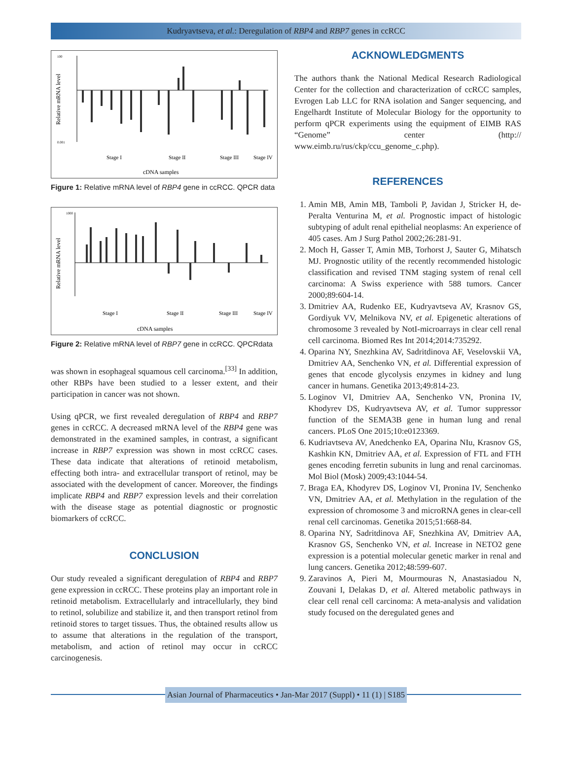Kudryavtseva, et al.: Deregulation of RBP4 and RBP7 genes in ccRCC
Relative mRNA level
100
0.001
Stage I
Stage II
Stage III
Stage IV
cDNA samples
Figure 1: Relative mRNA level of RBP4 gene in ccRCC. QPCR data
Relative mRNA level
1000
Stage I
Stage II
Stage III
Stage IV
cDNA samples
Figure 2: Relative mRNA level of RBP7 gene in ccRCC. QPCRdata
was shown in esophageal squamous cell carcinoma.<sup>[33]</sup> In addition, other RBPs have been studied to a lesser extent, and their participation in cancer was not shown.
Using qPCR, we first revealed deregulation of RBP4 and RBP7 genes in ccRCC. A decreased mRNA level of the RBP4 gene was demonstrated in the examined samples, in contrast, a significant increase in RBP7 expression was shown in most ccRCC cases. These data indicate that alterations of retinoid metabolism, effecting both intra- and extracellular transport of retinol, may be associated with the development of cancer. Moreover, the findings implicate RBP4 and RBP7 expression levels and their correlation with the disease stage as potential diagnostic or prognostic biomarkers of ccRCC.
CONCLUSION
Our study revealed a significant deregulation of RBP4 and RBP7 gene expression in ccRCC. These proteins play an important role in retinoid metabolism. Extracellularly and intracellularly, they bind to retinol, solubilize and stabilize it, and then transport retinol from retinoid stores to target tissues. Thus, the obtained results allow us to assume that alterations in the regulation of the transport, metabolism, and action of retinol may occur in ccRCC carcinogenesis.
ACKNOWLEDGMENTS
The authors thank the National Medical Research Radiological Center for the collection and characterization of ccRCC samples, Evrogen Lab LLC for RNA isolation and Sanger sequencing, and Engelhardt Institute of Molecular Biology for the opportunity to perform qPCR experiments using the equipment of EIMB RAS “Genome” center (http:// www.eimb.ru/rus/ckp/ccu_genome_c.php).
REFERENCES
1. Amin MB, Amin MB, Tamboli P, Javidan J, Stricker H, de-Peralta Venturina M, et al. Prognostic impact of histologic subtyping of adult renal epithelial neoplasms: An experience of 405 cases. Am J Surg Pathol 2002;26:281-91.
2. Moch H, Gasser T, Amin MB, Torhorst J, Sauter G, Mihatsch MJ. Prognostic utility of the recently recommended histologic classification and revised TNM staging system of renal cell carcinoma: A Swiss experience with 588 tumors. Cancer 2000;89:604-14.
3. Dmitriev AA, Rudenko EE, Kudryavtseva AV, Krasnov GS, Gordiyuk VV, Melnikova NV, et al. Epigenetic alterations of chromosome 3 revealed by NotI-microarrays in clear cell renal cell carcinoma. Biomed Res Int 2014;2014:735292.
4. Oparina NY, Snezhkina AV, Sadritdinova AF, Veselovskii VA, Dmitriev AA, Senchenko VN, et al. Differential expression of genes that encode glycolysis enzymes in kidney and lung cancer in humans. Genetika 2013;49:814-23.
5. Loginov VI, Dmitriev AA, Senchenko VN, Pronina IV, Khodyrev DS, Kudryavtseva AV, et al. Tumor suppressor function of the SEMA3B gene in human lung and renal cancers. PLoS One 2015;10:e0123369.
6. Kudriavtseva AV, Anedchenko EA, Oparina NIu, Krasnov GS, Kashkin KN, Dmitriev AA, et al. Expression of FTL and FTH genes encoding ferretin subunits in lung and renal carcinomas. Mol Biol (Mosk) 2009;43:1044-54.
7. Braga EA, Khodyrev DS, Loginov VI, Pronina IV, Senchenko VN, Dmitriev AA, et al. Methylation in the regulation of the expression of chromosome 3 and microRNA genes in clear-cell renal cell carcinomas. Genetika 2015;51:668-84.
8. Oparina NY, Sadritdinova AF, Snezhkina AV, Dmitriev AA, Krasnov GS, Senchenko VN, et al. Increase in NETO2 gene expression is a potential molecular genetic marker in renal and lung cancers. Genetika 2012;48:599-607.
9. Zaravinos A, Pieri M, Mourmouras N, Anastasiadou N, Zouvani I, Delakas D, et al. Altered metabolic pathways in clear cell renal cell carcinoma: A meta-analysis and validation study focused on the deregulated genes and
Asian Journal of Pharmaceutics • Jan-Mar 2017 (Suppl) • 11 (1) | S185